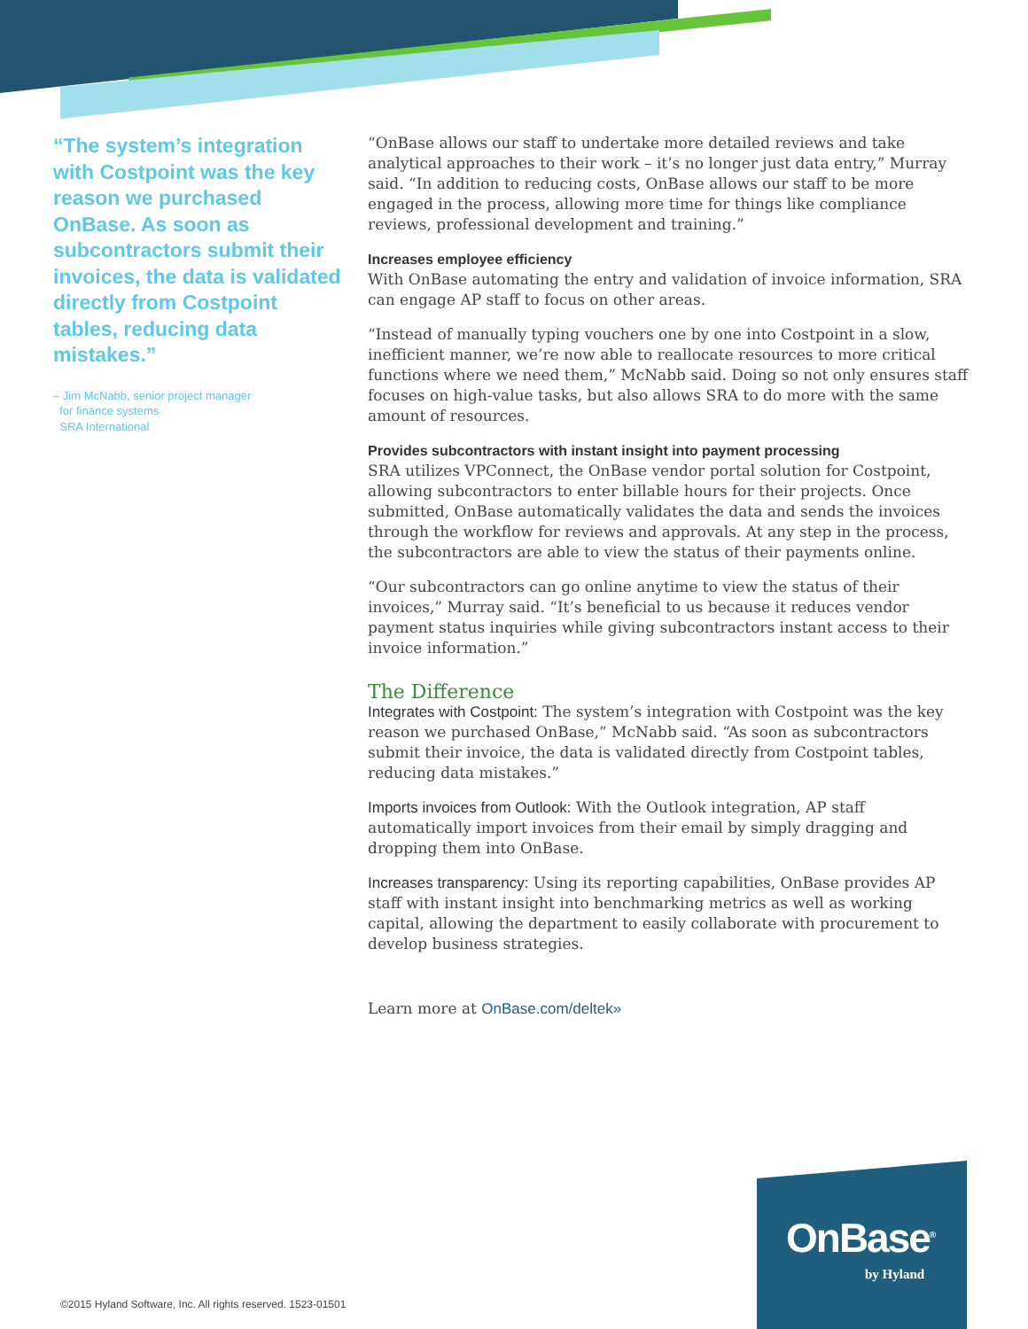“The system’s integration with Costpoint was the key reason we purchased OnBase. As soon as subcontractors submit their invoices, the data is validated directly from Costpoint tables, reducing data mistakes.”
– Jim McNabb, senior project manager
for finance systems
SRA International
“OnBase allows our staff to undertake more detailed reviews and take analytical approaches to their work – it’s no longer just data entry,” Murray said. “In addition to reducing costs, OnBase allows our staff to be more engaged in the process, allowing more time for things like compliance reviews, professional development and training.”
Increases employee efficiency
With OnBase automating the entry and validation of invoice information, SRA can engage AP staff to focus on other areas.
“Instead of manually typing vouchers one by one into Costpoint in a slow, inefficient manner, we’re now able to reallocate resources to more critical functions where we need them,” McNabb said. Doing so not only ensures staff focuses on high-value tasks, but also allows SRA to do more with the same amount of resources.
Provides subcontractors with instant insight into payment processing
SRA utilizes VPConnect, the OnBase vendor portal solution for Costpoint, allowing subcontractors to enter billable hours for their projects. Once submitted, OnBase automatically validates the data and sends the invoices through the workflow for reviews and approvals. At any step in the process, the subcontractors are able to view the status of their payments online.
“Our subcontractors can go online anytime to view the status of their invoices,” Murray said. “It’s beneficial to us because it reduces vendor payment status inquiries while giving subcontractors instant access to their invoice information.”
The Difference
Integrates with Costpoint: The system’s integration with Costpoint was the key reason we purchased OnBase,” McNabb said. “As soon as subcontractors submit their invoice, the data is validated directly from Costpoint tables, reducing data mistakes.”
Imports invoices from Outlook: With the Outlook integration, AP staff automatically import invoices from their email by simply dragging and dropping them into OnBase.
Increases transparency: Using its reporting capabilities, OnBase provides AP staff with instant insight into benchmarking metrics as well as working capital, allowing the department to easily collaborate with procurement to develop business strategies.
Learn more at OnBase.com/deltek»
©2015 Hyland Software, Inc. All rights reserved. 1523-01501
OnBase<sup>®</sup>
by Hyland